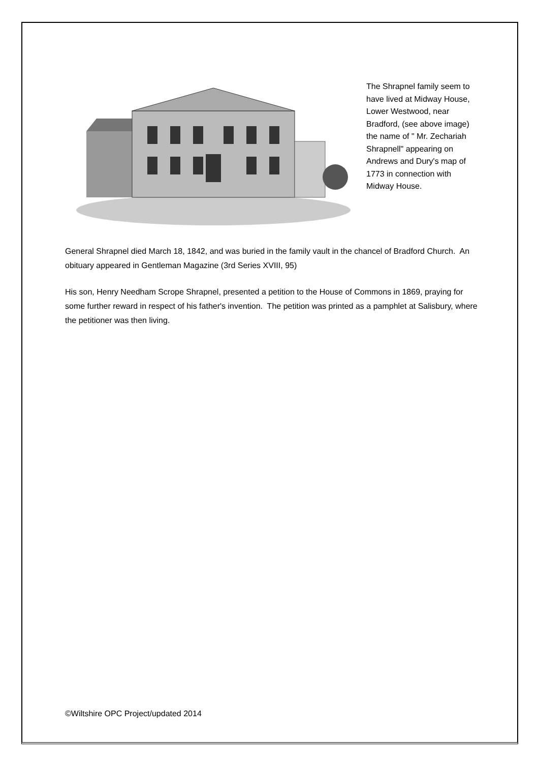The Shrapnel family seem to have lived at Midway House, Lower Westwood, near Bradford, (see above image) the name of " Mr. Zechariah Shrapnell" appearing on Andrews and Dury's map of 1773 in connection with Midway House.
General Shrapnel died March 18, 1842, and was buried in the family vault in the chancel of Bradford Church. An obituary appeared in Gentleman Magazine (3rd Series XVIII, 95)
His son, Henry Needham Scrope Shrapnel, presented a petition to the House of Commons in 1869, praying for some further reward in respect of his father's invention. The petition was printed as a pamphlet at Salisbury, where the petitioner was then living.
©Wiltshire OPC Project/updated 2014